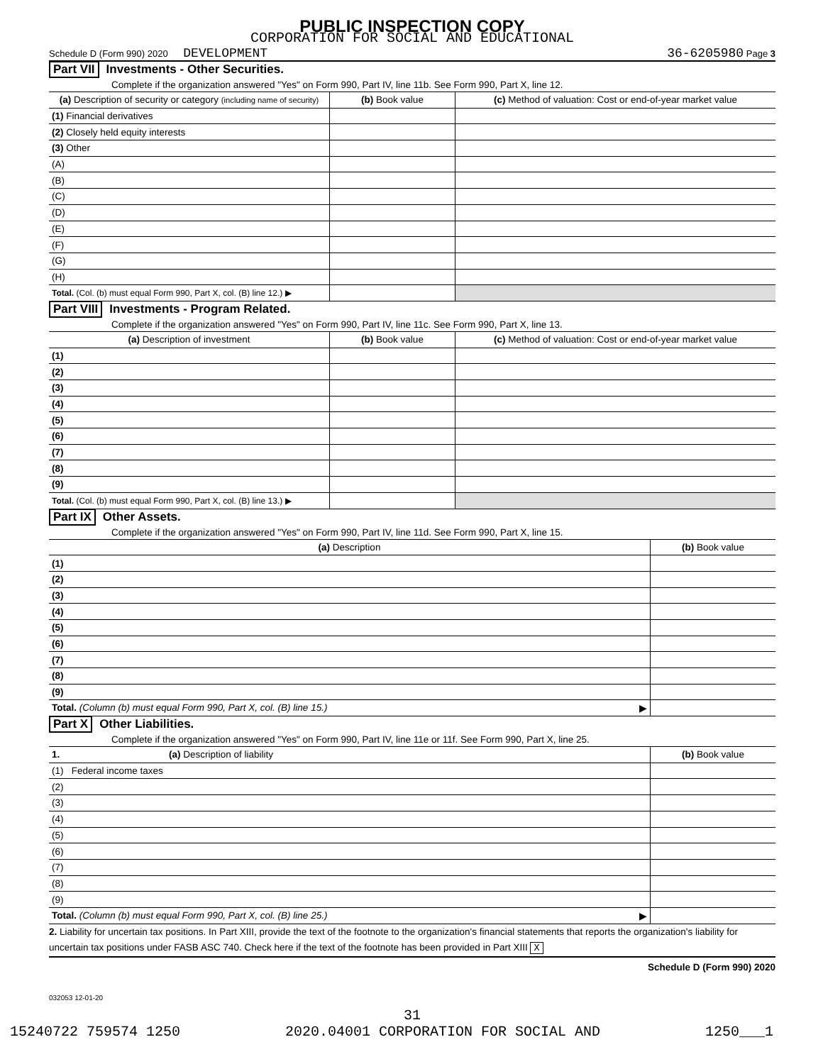PUBLIC INSPECTION COPY
CORPORATION FOR SOCIAL AND EDUCATIONAL
Schedule D (Form 990) 2020 DEVELOPMENT 36-6205980 Page 3
Part VII Investments - Other Securities.
Complete if the organization answered "Yes" on Form 990, Part IV, line 11b. See Form 990, Part X, line 12.
| (a) Description of security or category (including name of security) | (b) Book value | (c) Method of valuation: Cost or end-of-year market value |
| --- | --- | --- |
| (1) Financial derivatives | | |
| (2) Closely held equity interests | | |
| (3) Other | | |
| (A) | | |
| (B) | | |
| (C) | | |
| (D) | | |
| (E) | | |
| (F) | | |
| (G) | | |
| (H) | | |
| Total. (Col. (b) must equal Form 990, Part X, col. (B) line 12.) ▶ | | |
Part VIII Investments - Program Related.
Complete if the organization answered "Yes" on Form 990, Part IV, line 11c. See Form 990, Part X, line 13.
| (a) Description of investment | (b) Book value | (c) Method of valuation: Cost or end-of-year market value |
| --- | --- | --- |
| (1) | | |
| (2) | | |
| (3) | | |
| (4) | | |
| (5) | | |
| (6) | | |
| (7) | | |
| (8) | | |
| (9) | | |
| Total. (Col. (b) must equal Form 990, Part X, col. (B) line 13.) ▶ | | |
Part IX Other Assets.
Complete if the organization answered "Yes" on Form 990, Part IV, line 11d. See Form 990, Part X, line 15.
| (a) Description | (b) Book value |
| --- | --- |
| (1) | |
| (2) | |
| (3) | |
| (4) | |
| (5) | |
| (6) | |
| (7) | |
| (8) | |
| (9) | |
| Total. (Column (b) must equal Form 990, Part X, col. (B) line 15.) ▶ | |
Part X Other Liabilities.
Complete if the organization answered "Yes" on Form 990, Part IV, line 11e or 11f. See Form 990, Part X, line 25.
| 1. (a) Description of liability | (b) Book value |
| --- | --- |
| (1) Federal income taxes | |
| (2) | |
| (3) | |
| (4) | |
| (5) | |
| (6) | |
| (7) | |
| (8) | |
| (9) | |
| Total. (Column (b) must equal Form 990, Part X, col. (B) line 25.) ▶ | |
2. Liability for uncertain tax positions. In Part XIII, provide the text of the footnote to the organization's financial statements that reports the organization's liability for uncertain tax positions under FASB ASC 740. Check here if the text of the footnote has been provided in Part XIII X
Schedule D (Form 990) 2020
032053 12-01-20
31
15240722 759574 1250 2020.04001 CORPORATION FOR SOCIAL AND 1250___1